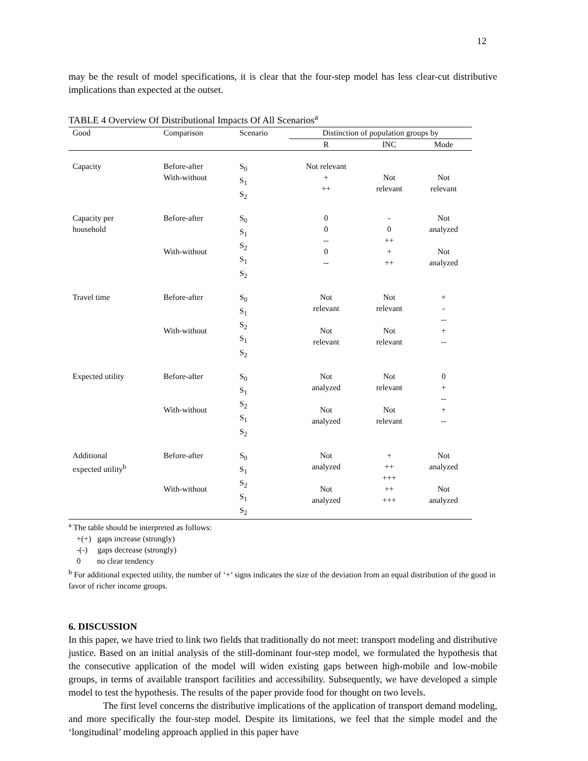12
may be the result of model specifications, it is clear that the four-step model has less clear-cut distributive implications than expected at the outset.
TABLE 4 Overview Of Distributional Impacts Of All Scenarios<sup>a</sup>
| Good | Comparison | Scenario | Distinction of population groups by | | |
| --- | --- | --- | --- | --- | --- |
| | | | R | INC | Mode |
| Capacity | Before-after With-without | S<sub>0</sub> S<sub>1</sub> S<sub>2</sub> | Not relevant + ++ | Not relevant | Not relevant |
| Capacity per household | Before-after With-without | S<sub>0</sub> S<sub>1</sub> S<sub>2</sub> S<sub>1</sub> S<sub>2</sub> | 0 0 -- 0 -- | - 0 ++ + ++ | Not analyzed Not analyzed |
| Travel time | Before-after With-without | S<sub>0</sub> S<sub>1</sub> S<sub>2</sub> S<sub>1</sub> S<sub>2</sub> | Not relevant Not relevant | Not relevant Not relevant | + - -- + -- |
| Expected utility | Before-after With-without | S<sub>0</sub> S<sub>1</sub> S<sub>2</sub> S<sub>1</sub> S<sub>2</sub> | Not analyzed Not analyzed | Not relevant Not relevant | 0 + -- + -- |
| Additional expected utility<sup>b</sup> | Before-after With-without | S<sub>0</sub> S<sub>1</sub> S<sub>2</sub> S<sub>1</sub> S<sub>2</sub> | Not analyzed Not analyzed | + ++ +++ ++ +++ | Not analyzed Not analyzed |
<sup>a</sup> The table should be interpreted as follows:
+(+) gaps increase (strongly)
-(-) gaps decrease (strongly)
0 no clear tendency
<sup>b</sup> For additional expected utility, the number of ‘+’ signs indicates the size of the deviation from an equal distribution of the good in favor of richer income groups.
6. DISCUSSION
In this paper, we have tried to link two fields that traditionally do not meet: transport modeling and distributive justice. Based on an initial analysis of the still-dominant four-step model, we formulated the hypothesis that the consecutive application of the model will widen existing gaps between high-mobile and low-mobile groups, in terms of available transport facilities and accessibility. Subsequently, we have developed a simple model to test the hypothesis. The results of the paper provide food for thought on two levels.
The first level concerns the distributive implications of the application of transport demand modeling, and more specifically the four-step model. Despite its limitations, we feel that the simple model and the ‘longitudinal’ modeling approach applied in this paper have